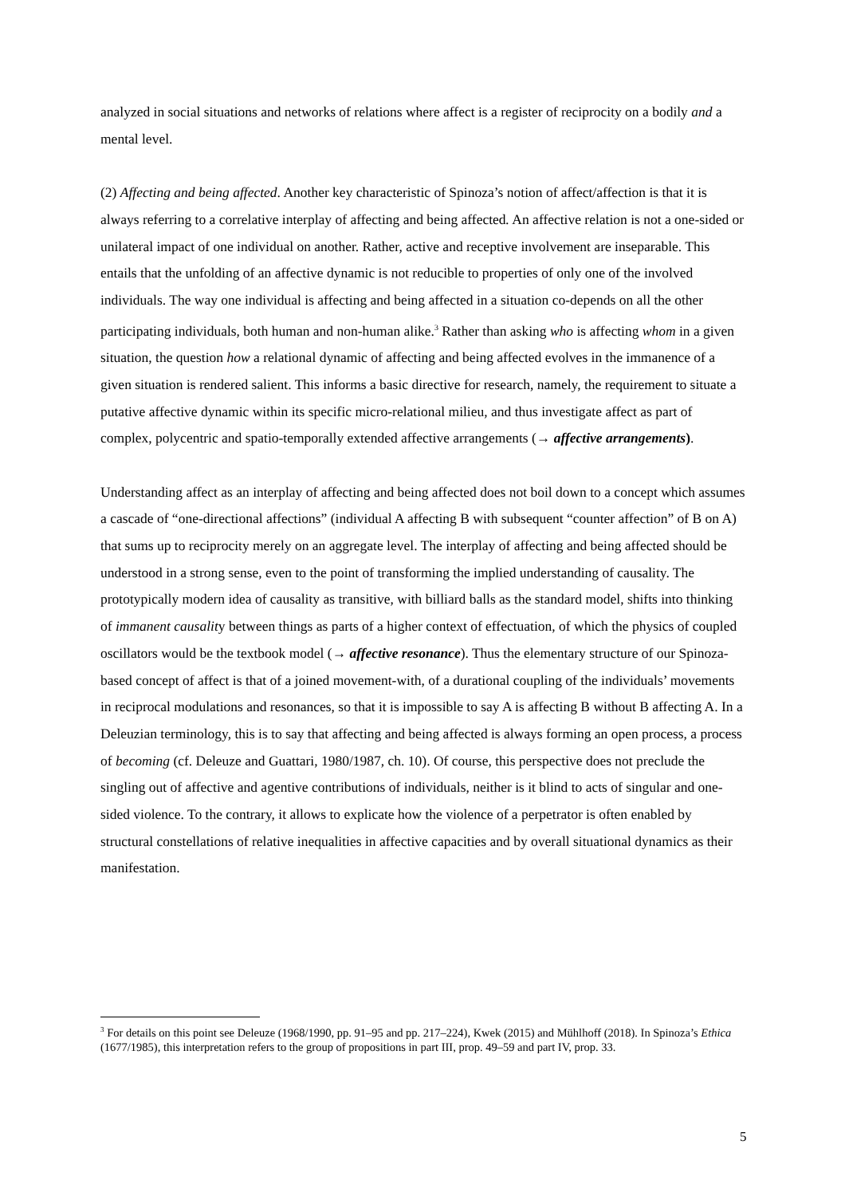analyzed in social situations and networks of relations where affect is a register of reciprocity on a bodily and a mental level.
(2) Affecting and being affected. Another key characteristic of Spinoza’s notion of affect/affection is that it is always referring to a correlative interplay of affecting and being affected. An affective relation is not a one-sided or unilateral impact of one individual on another. Rather, active and receptive involvement are inseparable. This entails that the unfolding of an affective dynamic is not reducible to properties of only one of the involved individuals. The way one individual is affecting and being affected in a situation co-depends on all the other participating individuals, both human and non-human alike.<sup>3</sup> Rather than asking who is affecting whom in a given situation, the question how a relational dynamic of affecting and being affected evolves in the immanence of a given situation is rendered salient. This informs a basic directive for research, namely, the requirement to situate a putative affective dynamic within its specific micro-relational milieu, and thus investigate affect as part of complex, polycentric and spatio-temporally extended affective arrangements (→ affective arrangements).
Understanding affect as an interplay of affecting and being affected does not boil down to a concept which assumes a cascade of “one-directional affections” (individual A affecting B with subsequent “counter affection” of B on A) that sums up to reciprocity merely on an aggregate level. The interplay of affecting and being affected should be understood in a strong sense, even to the point of transforming the implied understanding of causality. The prototypically modern idea of causality as transitive, with billiard balls as the standard model, shifts into thinking of immanent causality between things as parts of a higher context of effectuation, of which the physics of coupled oscillators would be the textbook model (→ affective resonance). Thus the elementary structure of our Spinoza-based concept of affect is that of a joined movement-with, of a durational coupling of the individuals’ movements in reciprocal modulations and resonances, so that it is impossible to say A is affecting B without B affecting A. In a Deleuzian terminology, this is to say that affecting and being affected is always forming an open process, a process of becoming (cf. Deleuze and Guattari, 1980/1987, ch. 10). Of course, this perspective does not preclude the singling out of affective and agentive contributions of individuals, neither is it blind to acts of singular and one-sided violence. To the contrary, it allows to explicate how the violence of a perpetrator is often enabled by structural constellations of relative inequalities in affective capacities and by overall situational dynamics as their manifestation.
<sup>3</sup> For details on this point see Deleuze (1968/1990, pp. 91–95 and pp. 217–224), Kwek (2015) and Mühlhoff (2018). In Spinoza’s Ethica (1677/1985), this interpretation refers to the group of propositions in part III, prop. 49–59 and part IV, prop. 33.
5